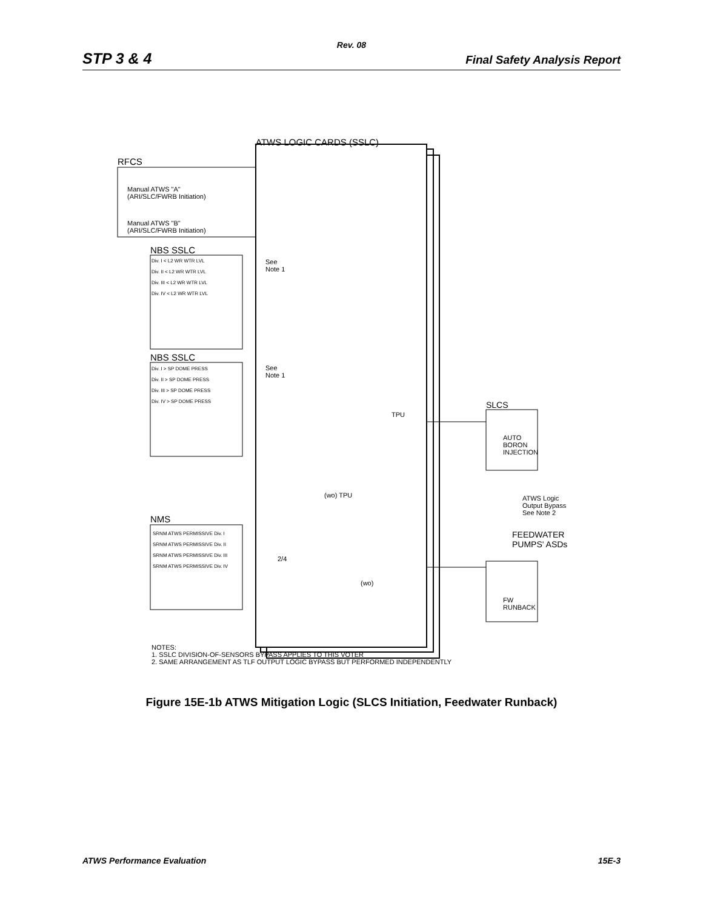Rev. 08
STP 3 & 4 Final Safety Analysis Report
ATWS LOGIC CARDS (SSLC)
RFCS
Manual ATWS "A"
(ARI/SLC/FWRB Initiation)
Manual ATWS "B"
(ARI/SLC/FWRB Initiation)
NBS SSLC
Div. I < L2 WR WTR LVL
Div. II < L2 WR WTR LVL
Div. III < L2 WR WTR LVL
Div. IV < L2 WR WTR LVL
See
Note 1
NBS SSLC
Div. I > SP DOME PRESS
Div. II > SP DOME PRESS
Div. III > SP DOME PRESS
Div. IV > SP DOME PRESS
See
Note 1
TPU
SLCS
AUTO
BORON
INJECTION
(wo) TPU
ATWS Logic
Output Bypass
See Note 2
NMS
SRNM ATWS PERMISSIVE Div. I
SRNM ATWS PERMISSIVE Div. II
SRNM ATWS PERMISSIVE Div. III
SRNM ATWS PERMISSIVE Div. IV
FEEDWATER
PUMPS' ASDs
2/4
(wo)
FW
RUNBACK
NOTES:
1. SSLC DIVISION-OF-SENSORS BYPASS APPLIES TO THIS VOTER
2. SAME ARRANGEMENT AS TLF OUTPUT LOGIC BYPASS BUT PERFORMED INDEPENDENTLY
Figure 15E-1b ATWS Mitigation Logic (SLCS Initiation, Feedwater Runback)
ATWS Performance Evaluation 15E-3